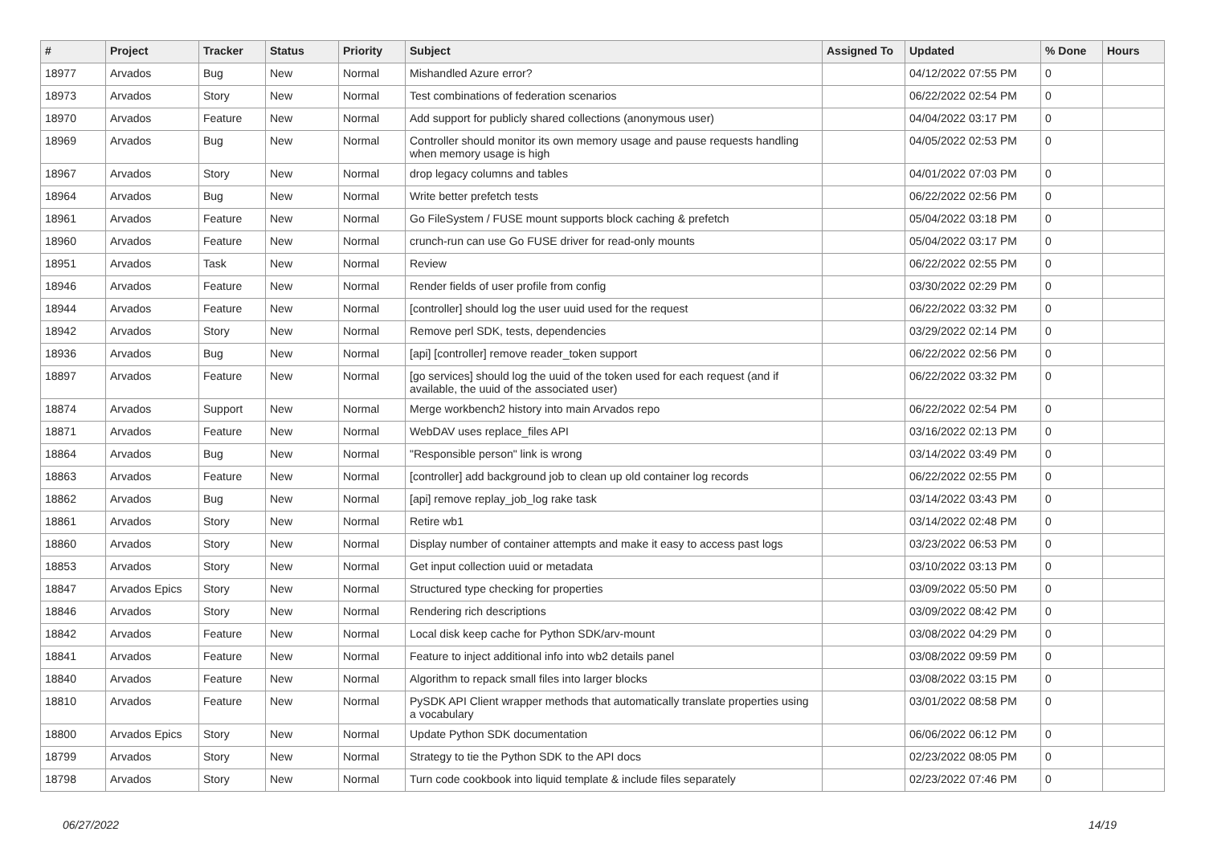| # | Project | Tracker | Status | Priority | Subject | Assigned To | Updated | % Done | Hours |
| --- | --- | --- | --- | --- | --- | --- | --- | --- | --- |
| 18977 | Arvados | Bug | New | Normal | Mishandled Azure error? | | 04/12/2022 07:55 PM | 0 | |
| 18973 | Arvados | Story | New | Normal | Test combinations of federation scenarios | | 06/22/2022 02:54 PM | 0 | |
| 18970 | Arvados | Feature | New | Normal | Add support for publicly shared collections (anonymous user) | | 04/04/2022 03:17 PM | 0 | |
| 18969 | Arvados | Bug | New | Normal | Controller should monitor its own memory usage and pause requests handling when memory usage is high | | 04/05/2022 02:53 PM | 0 | |
| 18967 | Arvados | Story | New | Normal | drop legacy columns and tables | | 04/01/2022 07:03 PM | 0 | |
| 18964 | Arvados | Bug | New | Normal | Write better prefetch tests | | 06/22/2022 02:56 PM | 0 | |
| 18961 | Arvados | Feature | New | Normal | Go FileSystem / FUSE mount supports block caching & prefetch | | 05/04/2022 03:18 PM | 0 | |
| 18960 | Arvados | Feature | New | Normal | crunch-run can use Go FUSE driver for read-only mounts | | 05/04/2022 03:17 PM | 0 | |
| 18951 | Arvados | Task | New | Normal | Review | | 06/22/2022 02:55 PM | 0 | |
| 18946 | Arvados | Feature | New | Normal | Render fields of user profile from config | | 03/30/2022 02:29 PM | 0 | |
| 18944 | Arvados | Feature | New | Normal | [controller] should log the user uuid used for the request | | 06/22/2022 03:32 PM | 0 | |
| 18942 | Arvados | Story | New | Normal | Remove perl SDK, tests, dependencies | | 03/29/2022 02:14 PM | 0 | |
| 18936 | Arvados | Bug | New | Normal | [api] [controller] remove reader_token support | | 06/22/2022 02:56 PM | 0 | |
| 18897 | Arvados | Feature | New | Normal | [go services] should log the uuid of the token used for each request (and if available, the uuid of the associated user) | | 06/22/2022 03:32 PM | 0 | |
| 18874 | Arvados | Support | New | Normal | Merge workbench2 history into main Arvados repo | | 06/22/2022 02:54 PM | 0 | |
| 18871 | Arvados | Feature | New | Normal | WebDAV uses replace_files API | | 03/16/2022 02:13 PM | 0 | |
| 18864 | Arvados | Bug | New | Normal | "Responsible person" link is wrong | | 03/14/2022 03:49 PM | 0 | |
| 18863 | Arvados | Feature | New | Normal | [controller] add background job to clean up old container log records | | 06/22/2022 02:55 PM | 0 | |
| 18862 | Arvados | Bug | New | Normal | [api] remove replay_job_log rake task | | 03/14/2022 03:43 PM | 0 | |
| 18861 | Arvados | Story | New | Normal | Retire wb1 | | 03/14/2022 02:48 PM | 0 | |
| 18860 | Arvados | Story | New | Normal | Display number of container attempts and make it easy to access past logs | | 03/23/2022 06:53 PM | 0 | |
| 18853 | Arvados | Story | New | Normal | Get input collection uuid or metadata | | 03/10/2022 03:13 PM | 0 | |
| 18847 | Arvados Epics | Story | New | Normal | Structured type checking for properties | | 03/09/2022 05:50 PM | 0 | |
| 18846 | Arvados | Story | New | Normal | Rendering rich descriptions | | 03/09/2022 08:42 PM | 0 | |
| 18842 | Arvados | Feature | New | Normal | Local disk keep cache for Python SDK/arv-mount | | 03/08/2022 04:29 PM | 0 | |
| 18841 | Arvados | Feature | New | Normal | Feature to inject additional info into wb2 details panel | | 03/08/2022 09:59 PM | 0 | |
| 18840 | Arvados | Feature | New | Normal | Algorithm to repack small files into larger blocks | | 03/08/2022 03:15 PM | 0 | |
| 18810 | Arvados | Feature | New | Normal | PySDK API Client wrapper methods that automatically translate properties using a vocabulary | | 03/01/2022 08:58 PM | 0 | |
| 18800 | Arvados Epics | Story | New | Normal | Update Python SDK documentation | | 06/06/2022 06:12 PM | 0 | |
| 18799 | Arvados | Story | New | Normal | Strategy to tie the Python SDK to the API docs | | 02/23/2022 08:05 PM | 0 | |
| 18798 | Arvados | Story | New | Normal | Turn code cookbook into liquid template & include files separately | | 02/23/2022 07:46 PM | 0 | |
06/27/2022 14/19